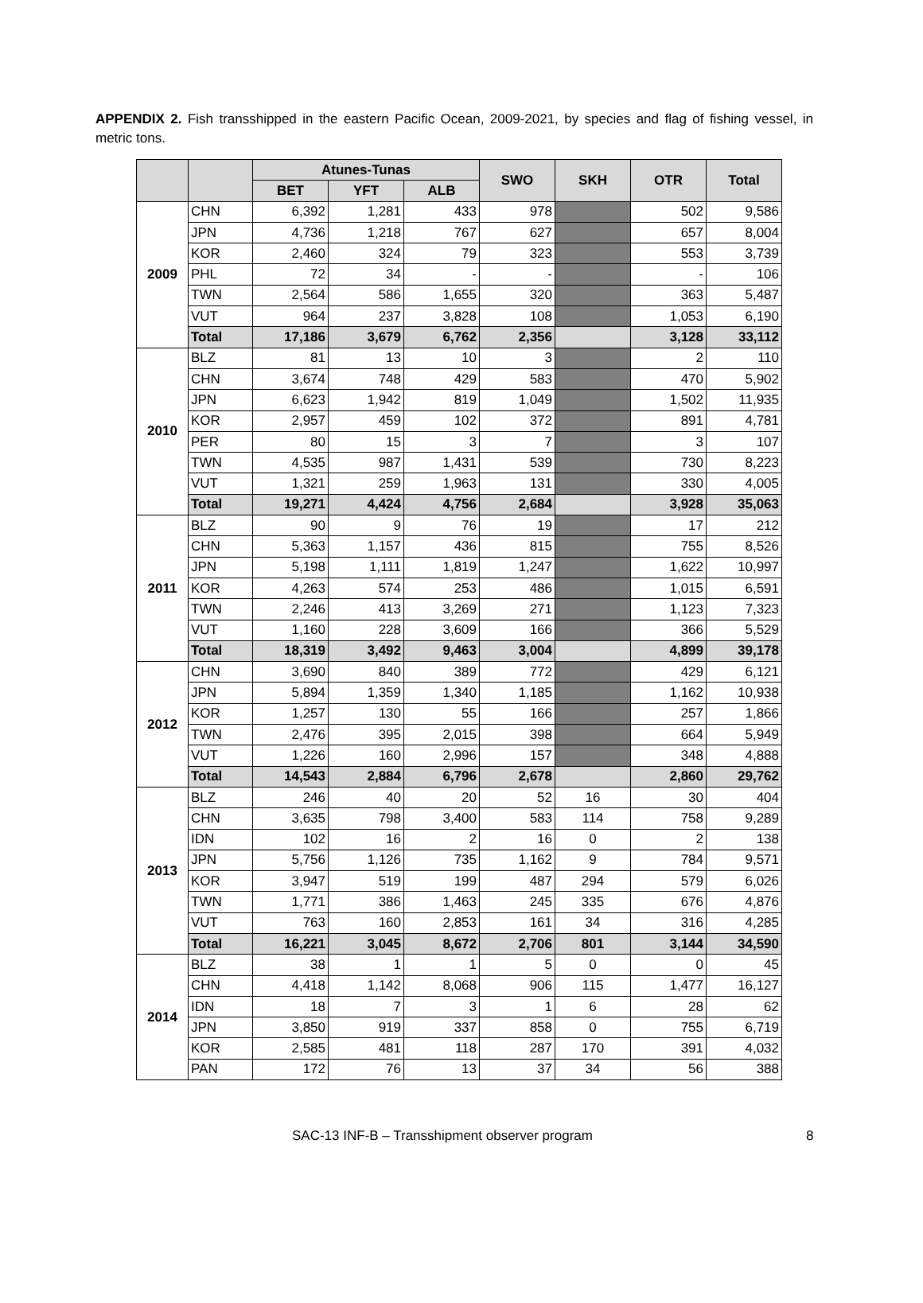APPENDIX 2. Fish transshipped in the eastern Pacific Ocean, 2009-2021, by species and flag of fishing vessel, in metric tons.
| | | Atunes-Tunas | | | SWO | SKH | OTR | Total |
| --- | --- | --- | --- | --- | --- | --- | --- | --- |
| | | BET | YFT | ALB | | | | |
| 2009 | CHN | 6,392 | 1,281 | 433 | 978 | | 502 | 9,586 |
| | JPN | 4,736 | 1,218 | 767 | 627 | | 657 | 8,004 |
| | KOR | 2,460 | 324 | 79 | 323 | | 553 | 3,739 |
| | PHL | 72 | 34 | - | - | | - | 106 |
| | TWN | 2,564 | 586 | 1,655 | 320 | | 363 | 5,487 |
| | VUT | 964 | 237 | 3,828 | 108 | | 1,053 | 6,190 |
| | Total | 17,186 | 3,679 | 6,762 | 2,356 | | 3,128 | 33,112 |
| 2010 | BLZ | 81 | 13 | 10 | 3 | | 2 | 110 |
| | CHN | 3,674 | 748 | 429 | 583 | | 470 | 5,902 |
| | JPN | 6,623 | 1,942 | 819 | 1,049 | | 1,502 | 11,935 |
| | KOR | 2,957 | 459 | 102 | 372 | | 891 | 4,781 |
| | PER | 80 | 15 | 3 | 7 | | 3 | 107 |
| | TWN | 4,535 | 987 | 1,431 | 539 | | 730 | 8,223 |
| | VUT | 1,321 | 259 | 1,963 | 131 | | 330 | 4,005 |
| | Total | 19,271 | 4,424 | 4,756 | 2,684 | | 3,928 | 35,063 |
| 2011 | BLZ | 90 | 9 | 76 | 19 | | 17 | 212 |
| | CHN | 5,363 | 1,157 | 436 | 815 | | 755 | 8,526 |
| | JPN | 5,198 | 1,111 | 1,819 | 1,247 | | 1,622 | 10,997 |
| | KOR | 4,263 | 574 | 253 | 486 | | 1,015 | 6,591 |
| | TWN | 2,246 | 413 | 3,269 | 271 | | 1,123 | 7,323 |
| | VUT | 1,160 | 228 | 3,609 | 166 | | 366 | 5,529 |
| | Total | 18,319 | 3,492 | 9,463 | 3,004 | | 4,899 | 39,178 |
| 2012 | CHN | 3,690 | 840 | 389 | 772 | | 429 | 6,121 |
| | JPN | 5,894 | 1,359 | 1,340 | 1,185 | | 1,162 | 10,938 |
| | KOR | 1,257 | 130 | 55 | 166 | | 257 | 1,866 |
| | TWN | 2,476 | 395 | 2,015 | 398 | | 664 | 5,949 |
| | VUT | 1,226 | 160 | 2,996 | 157 | | 348 | 4,888 |
| | Total | 14,543 | 2,884 | 6,796 | 2,678 | | 2,860 | 29,762 |
| 2013 | BLZ | 246 | 40 | 20 | 52 | 16 | 30 | 404 |
| | CHN | 3,635 | 798 | 3,400 | 583 | 114 | 758 | 9,289 |
| | IDN | 102 | 16 | 2 | 16 | 0 | 2 | 138 |
| | JPN | 5,756 | 1,126 | 735 | 1,162 | 9 | 784 | 9,571 |
| | KOR | 3,947 | 519 | 199 | 487 | 294 | 579 | 6,026 |
| | TWN | 1,771 | 386 | 1,463 | 245 | 335 | 676 | 4,876 |
| | VUT | 763 | 160 | 2,853 | 161 | 34 | 316 | 4,285 |
| | Total | 16,221 | 3,045 | 8,672 | 2,706 | 801 | 3,144 | 34,590 |
| 2014 | BLZ | 38 | 1 | 1 | 5 | 0 | 0 | 45 |
| | CHN | 4,418 | 1,142 | 8,068 | 906 | 115 | 1,477 | 16,127 |
| | IDN | 18 | 7 | 3 | 1 | 6 | 28 | 62 |
| | JPN | 3,850 | 919 | 337 | 858 | 0 | 755 | 6,719 |
| | KOR | 2,585 | 481 | 118 | 287 | 170 | 391 | 4,032 |
| | PAN | 172 | 76 | 13 | 37 | 34 | 56 | 388 |
SAC-13 INF-B – Transshipment observer program 8